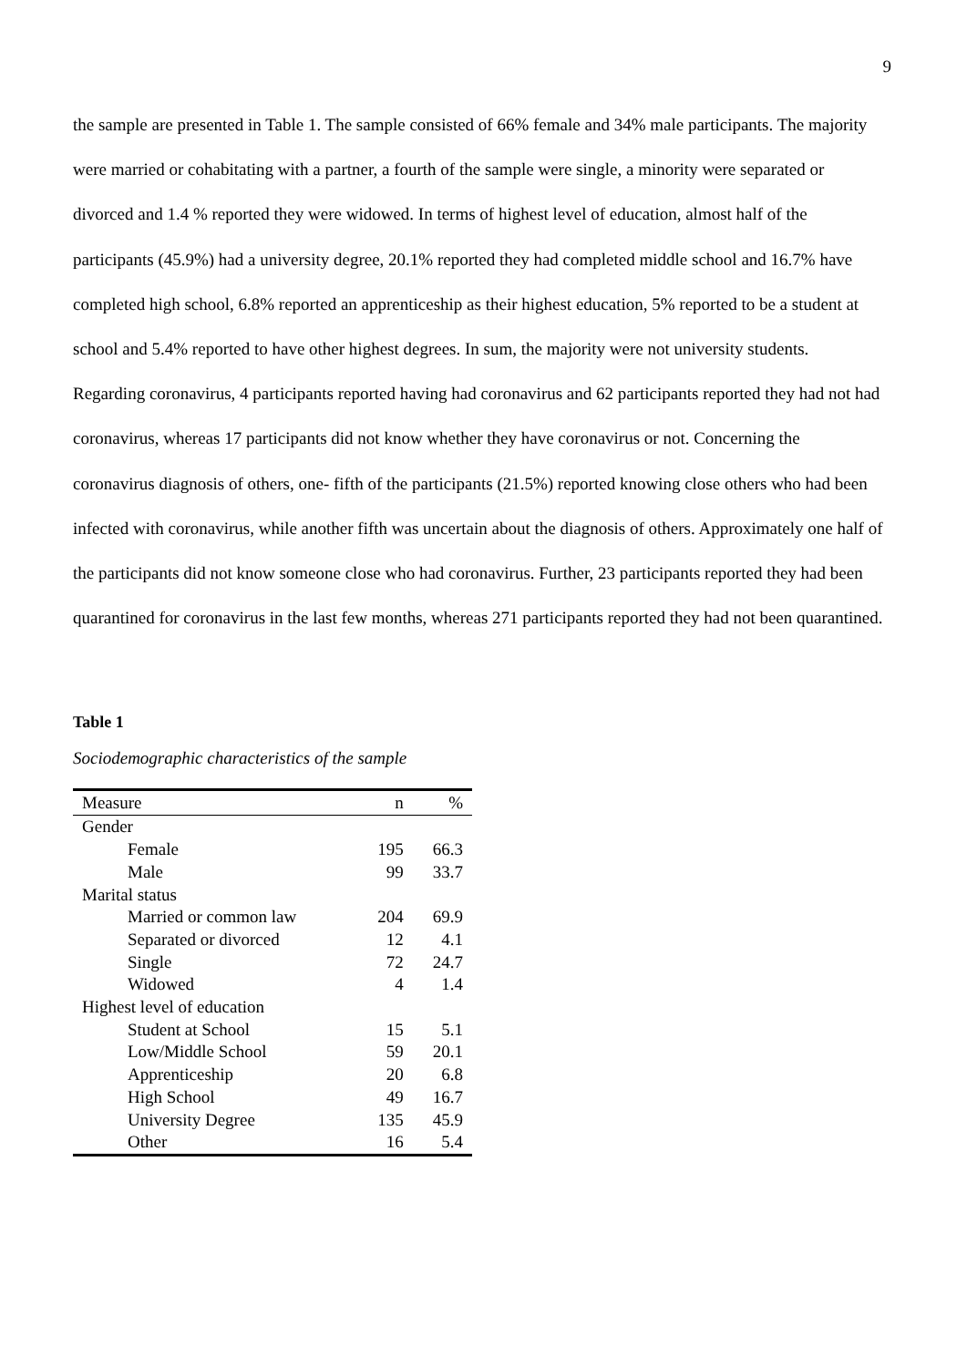9
the sample are presented in Table 1. The sample consisted of 66% female and 34% male participants. The majority were married or cohabitating with a partner, a fourth of the sample were single, a minority were separated or divorced and 1.4 % reported they were widowed. In terms of highest level of education, almost half of the participants (45.9%) had a university degree, 20.1% reported they had completed middle school and 16.7% have completed high school, 6.8% reported an apprenticeship as their highest education, 5% reported to be a student at school and 5.4% reported to have other highest degrees. In sum, the majority were not university students. Regarding coronavirus, 4 participants reported having had coronavirus and 62 participants reported they had not had coronavirus, whereas 17 participants did not know whether they have coronavirus or not. Concerning the coronavirus diagnosis of others, one- fifth of the participants (21.5%) reported knowing close others who had been infected with coronavirus, while another fifth was uncertain about the diagnosis of others. Approximately one half of the participants did not know someone close who had coronavirus. Further, 23 participants reported they had been quarantined for coronavirus in the last few months, whereas 271 participants reported they had not been quarantined.
Table 1
Sociodemographic characteristics of the sample
| Measure | n | % |
| --- | --- | --- |
| Gender | | |
| Female | 195 | 66.3 |
| Male | 99 | 33.7 |
| Marital status | | |
| Married or common law | 204 | 69.9 |
| Separated or divorced | 12 | 4.1 |
| Single | 72 | 24.7 |
| Widowed | 4 | 1.4 |
| Highest level of education | | |
| Student at School | 15 | 5.1 |
| Low/Middle School | 59 | 20.1 |
| Apprenticeship | 20 | 6.8 |
| High School | 49 | 16.7 |
| University Degree | 135 | 45.9 |
| Other | 16 | 5.4 |